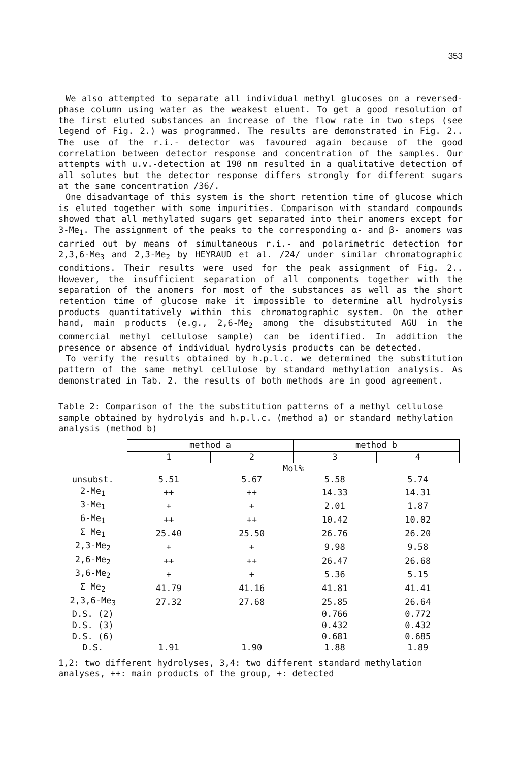353
We also attempted to separate all individual methyl glucoses on a reversed-phase column using water as the weakest eluent. To get a good resolution of the first eluted substances an increase of the flow rate in two steps (see legend of Fig. 2.) was programmed. The results are demonstrated in Fig. 2.. The use of the r.i.- detector was favoured again because of the good correlation between detector response and concentration of the samples. Our attempts with u.v.-detection at 190 nm resulted in a qualitative detection of all solutes but the detector response differs strongly for different sugars at the same concentration /36/.
One disadvantage of this system is the short retention time of glucose which is eluted together with some impurities. Comparison with standard compounds showed that all methylated sugars get separated into their anomers except for 3-Me<sub>1</sub>. The assignment of the peaks to the corresponding α- and β- anomers was carried out by means of simultaneous r.i.- and polarimetric detection for 2,3,6-Me<sub>3</sub> and 2,3-Me<sub>2</sub> by HEYRAUD et al. /24/ under similar chromatographic conditions. Their results were used for the peak assignment of Fig. 2.. However, the insufficient separation of all components together with the separation of the anomers for most of the substances as well as the short retention time of glucose make it impossible to determine all hydrolysis products quantitatively within this chromatographic system. On the other hand, main products (e.g., 2,6-Me<sub>2</sub> among the disubstituted AGU in the commercial methyl cellulose sample) can be identified. In addition the presence or absence of individual hydrolysis products can be detected.
To verify the results obtained by h.p.l.c. we determined the substitution pattern of the same methyl cellulose by standard methylation analysis. As demonstrated in Tab. 2. the results of both methods are in good agreement.
Table 2: Comparison of the the substitution patterns of a methyl cellulose sample obtained by hydrolyis and h.p.l.c. (method a) or standard methylation analysis (method b)
| | method a | | method b | |
| | 1 | 2 | 3 | 4 |
| | Mol% | | | |
| unsubst. | 5.51 | 5.67 | 5.58 | 5.74 |
| 2-Me<sub>1</sub> | ++ | ++ | 14.33 | 14.31 |
| 3-Me<sub>1</sub> | + | + | 2.01 | 1.87 |
| 6-Me<sub>1</sub> | ++ | ++ | 10.42 | 10.02 |
| Σ Me<sub>1</sub> | 25.40 | 25.50 | 26.76 | 26.20 |
| 2,3-Me<sub>2</sub> | + | + | 9.98 | 9.58 |
| 2,6-Me<sub>2</sub> | ++ | ++ | 26.47 | 26.68 |
| 3,6-Me<sub>2</sub> | + | + | 5.36 | 5.15 |
| Σ Me<sub>2</sub> | 41.79 | 41.16 | 41.81 | 41.41 |
| 2,3,6-Me<sub>3</sub> | 27.32 | 27.68 | 25.85 | 26.64 |
| D.S. (2) | | | 0.766 | 0.772 |
| D.S. (3) | | | 0.432 | 0.432 |
| D.S. (6) | | | 0.681 | 0.685 |
| D.S. | 1.91 | 1.90 | 1.88 | 1.89 |
1,2: two different hydrolyses, 3,4: two different standard methylation analyses, ++: main products of the group, +: detected